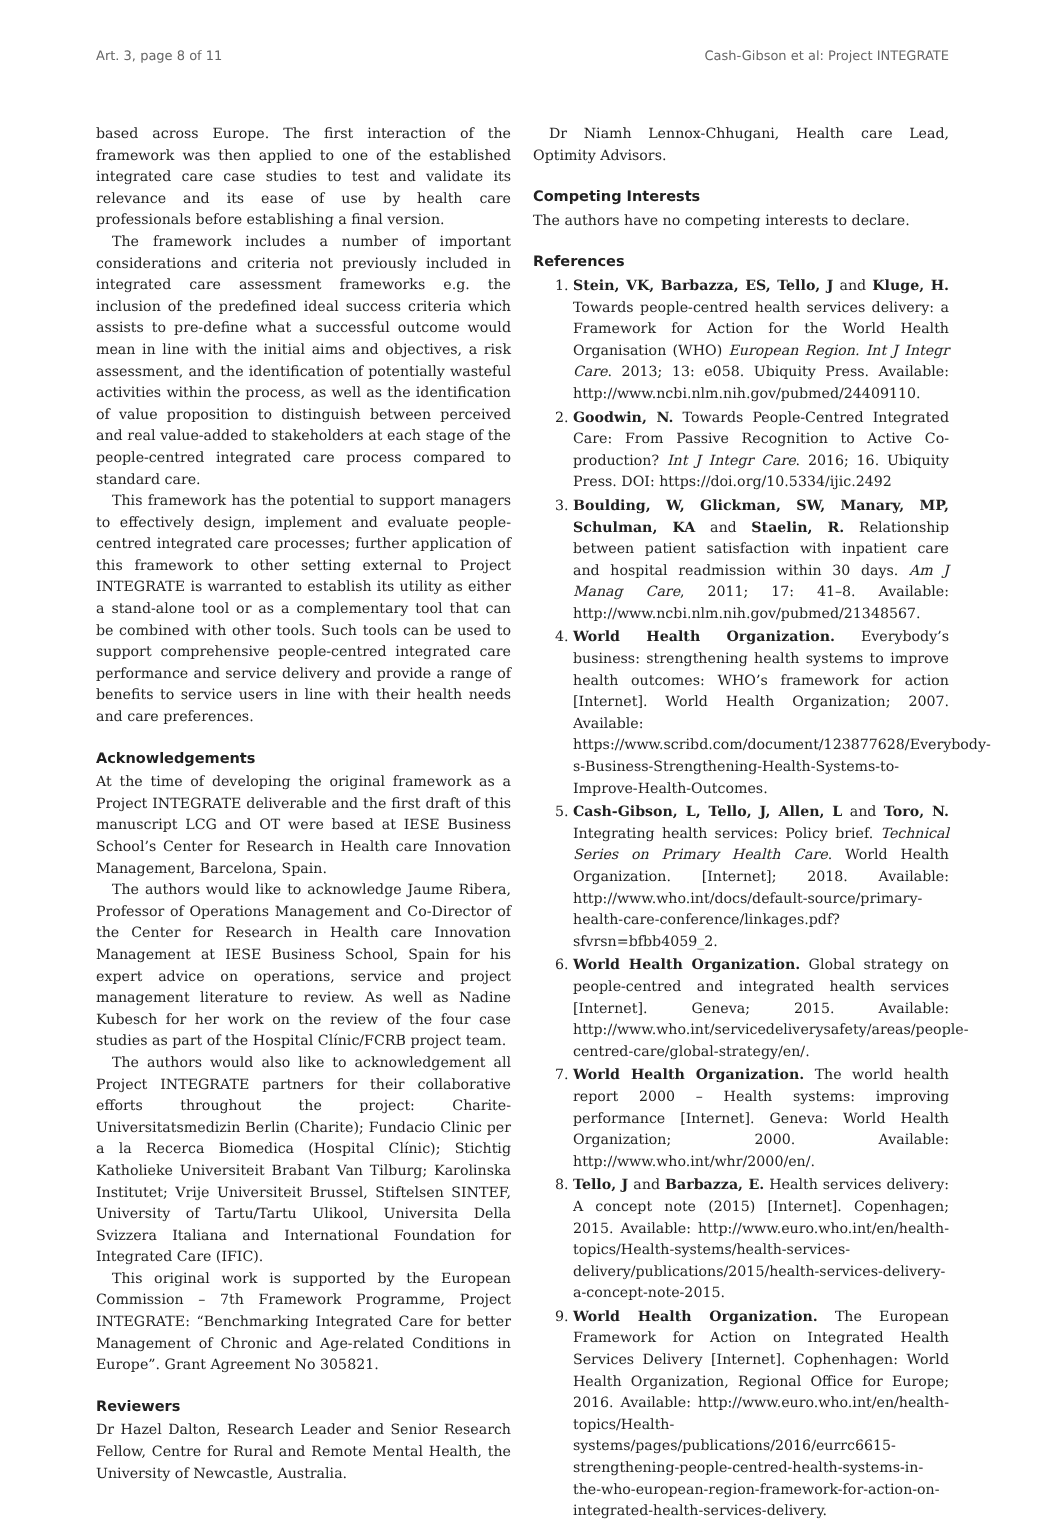Art. 3, page 8 of 11 Cash-Gibson et al: Project INTEGRATE
based across Europe. The first interaction of the framework was then applied to one of the established integrated care case studies to test and validate its relevance and its ease of use by health care professionals before establishing a final version.
The framework includes a number of important considerations and criteria not previously included in integrated care assessment frameworks e.g. the inclusion of the predefined ideal success criteria which assists to pre-define what a successful outcome would mean in line with the initial aims and objectives, a risk assessment, and the identification of potentially wasteful activities within the process, as well as the identification of value proposition to distinguish between perceived and real value-added to stakeholders at each stage of the people-centred integrated care process compared to standard care.
This framework has the potential to support managers to effectively design, implement and evaluate people-centred integrated care processes; further application of this framework to other setting external to Project INTEGRATE is warranted to establish its utility as either a stand-alone tool or as a complementary tool that can be combined with other tools. Such tools can be used to support comprehensive people-centred integrated care performance and service delivery and provide a range of benefits to service users in line with their health needs and care preferences.
Acknowledgements
At the time of developing the original framework as a Project INTEGRATE deliverable and the first draft of this manuscript LCG and OT were based at IESE Business School’s Center for Research in Health care Innovation Management, Barcelona, Spain.
The authors would like to acknowledge Jaume Ribera, Professor of Operations Management and Co-Director of the Center for Research in Health care Innovation Management at IESE Business School, Spain for his expert advice on operations, service and project management literature to review. As well as Nadine Kubesch for her work on the review of the four case studies as part of the Hospital Clínic/FCRB project team.
The authors would also like to acknowledgement all Project INTEGRATE partners for their collaborative efforts throughout the project: Charite- Universitatsmedizin Berlin (Charite); Fundacio Clinic per a la Recerca Biomedica (Hospital Clínic); Stichtig Katholieke Universiteit Brabant Van Tilburg; Karolinska Institutet; Vrije Universiteit Brussel, Stiftelsen SINTEF, University of Tartu/Tartu Ulikool, Universita Della Svizzera Italiana and International Foundation for Integrated Care (IFIC).
This original work is supported by the European Commission – 7th Framework Programme, Project INTEGRATE: “Benchmarking Integrated Care for better Management of Chronic and Age-related Conditions in Europe”. Grant Agreement No 305821.
Reviewers
Dr Hazel Dalton, Research Leader and Senior Research Fellow, Centre for Rural and Remote Mental Health, the University of Newcastle, Australia.
Dr Niamh Lennox-Chhugani, Health care Lead, Optimity Advisors.
Competing Interests
The authors have no competing interests to declare.
References
1. Stein, VK, Barbazza, ES, Tello, J and Kluge, H. Towards people-centred health services delivery: a Framework for Action for the World Health Organisation (WHO) European Region. Int J Integr Care. 2013; 13: e058. Ubiquity Press. Available: http://www.ncbi.nlm.nih.gov/pubmed/24409110.
2. Goodwin, N. Towards People-Centred Integrated Care: From Passive Recognition to Active Co-production? Int J Integr Care. 2016; 16. Ubiquity Press. DOI: https://doi.org/10.5334/ijic.2492
3. Boulding, W, Glickman, SW, Manary, MP, Schulman, KA and Staelin, R. Relationship between patient satisfaction with inpatient care and hospital readmission within 30 days. Am J Manag Care, 2011; 17: 41–8. Available: http://www.ncbi.nlm.nih.gov/pubmed/21348567.
4. World Health Organization. Everybody’s business: strengthening health systems to improve health outcomes: WHO’s framework for action [Internet]. World Health Organization; 2007. Available: https://www.scribd.com/document/123877628/Everybody-s-Business-Strengthening-Health-Systems-to-Improve-Health-Outcomes.
5. Cash-Gibson, L, Tello, J, Allen, L and Toro, N. Integrating health services: Policy brief. Technical Series on Primary Health Care. World Health Organization. [Internet]; 2018. Available: http://www.who.int/docs/default-source/primary-health-care-conference/linkages.pdf?sfvrsn=bfbb4059_2.
6. World Health Organization. Global strategy on people-centred and integrated health services [Internet]. Geneva; 2015. Available: http://www.who.int/servicedeliverysafety/areas/people-centred-care/global-strategy/en/.
7. World Health Organization. The world health report 2000 – Health systems: improving performance [Internet]. Geneva: World Health Organization; 2000. Available: http://www.who.int/whr/2000/en/.
8. Tello, J and Barbazza, E. Health services delivery: A concept note (2015) [Internet]. Copenhagen; 2015. Available: http://www.euro.who.int/en/health-topics/Health-systems/health-services-delivery/publications/2015/health-services-delivery-a-concept-note-2015.
9. World Health Organization. The European Framework for Action on Integrated Health Services Delivery [Internet]. Cophenhagen: World Health Organization, Regional Office for Europe; 2016. Available: http://www.euro.who.int/en/health-topics/Health-systems/pages/publications/2016/eurrc6615-strengthening-people-centred-health-systems-in-the-who-european-region-framework-for-action-on-integrated-health-services-delivery.